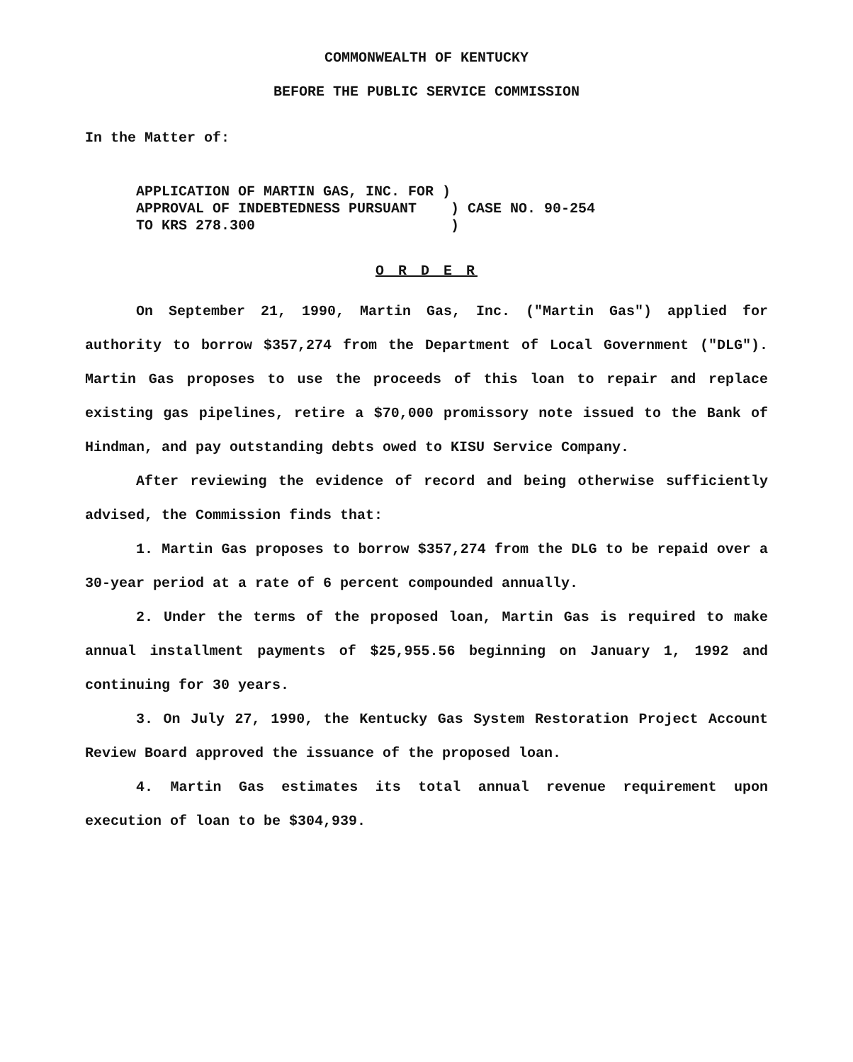COMMONWEALTH OF KENTUCKY
BEFORE THE PUBLIC SERVICE COMMISSION
In the Matter of:
APPLICATION OF MARTIN GAS, INC. FOR ) APPROVAL OF INDEBTEDNESS PURSUANT ) CASE NO. 90-254 TO KRS 278.300 )
O R D E R
On September 21, 1990, Martin Gas, Inc. ("Martin Gas") applied for authority to borrow $357,274 from the Department of Local Government ("DLG"). Martin Gas proposes to use the proceeds of this loan to repair and replace existing gas pipelines, retire a $70,000 promissory note issued to the Bank of Hindman, and pay outstanding debts owed to KISU Service Company.
After reviewing the evidence of record and being otherwise sufficiently advised, the Commission finds that:
1. Martin Gas proposes to borrow $357,274 from the DLG to be repaid over a 30-year period at a rate of 6 percent compounded annually.
2. Under the terms of the proposed loan, Martin Gas is required to make annual installment payments of $25,955.56 beginning on January 1, 1992 and continuing for 30 years.
3. On July 27, 1990, the Kentucky Gas System Restoration Project Account Review Board approved the issuance of the proposed loan.
4. Martin Gas estimates its total annual revenue requirement upon execution of loan to be $304,939.